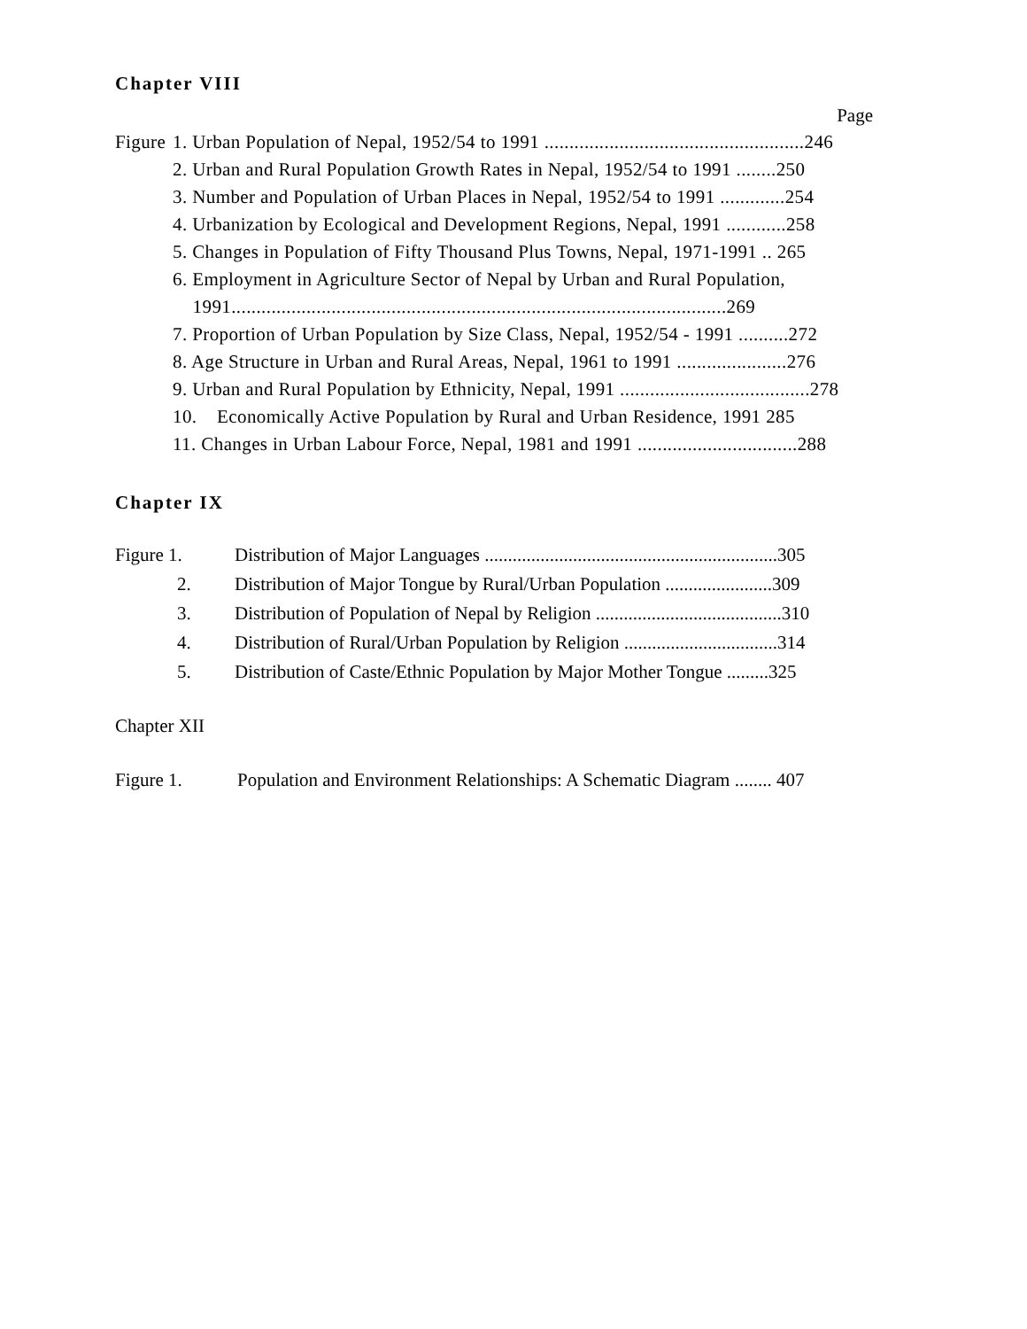Chapter VIII
Page
Figure 1. Urban Population of Nepal, 1952/54 to 1991 ....................................................246
2. Urban and Rural Population Growth Rates in Nepal, 1952/54 to 1991 ........250
3. Number and Population of Urban Places in Nepal, 1952/54 to 1991 .............254
4. Urbanization by Ecological and Development Regions, Nepal, 1991 ............258
5. Changes in Population of Fifty Thousand Plus Towns, Nepal, 1971-1991 .. 265
6. Employment in Agriculture Sector of Nepal by Urban and Rural Population,
1991...................................................................................................269
7. Proportion of Urban Population by Size Class, Nepal, 1952/54 - 1991 ..........272
8. Age Structure in Urban and Rural Areas, Nepal, 1961 to 1991 ......................276
9. Urban and Rural Population by Ethnicity, Nepal, 1991 ......................................278
10. Economically Active Population by Rural and Urban Residence, 1991 285
11. Changes in Urban Labour Force, Nepal, 1981 and 1991 ................................288
Chapter IX
Figure 1. Distribution of Major Languages ...............................................................305
2. Distribution of Major Tongue by Rural/Urban Population .......................309
3. Distribution of Population of Nepal by Religion ........................................310
4. Distribution of Rural/Urban Population by Religion .................................314
5. Distribution of Caste/Ethnic Population by Major Mother Tongue .........325
Chapter XII
Figure 1. Population and Environment Relationships: A Schematic Diagram ........ 407